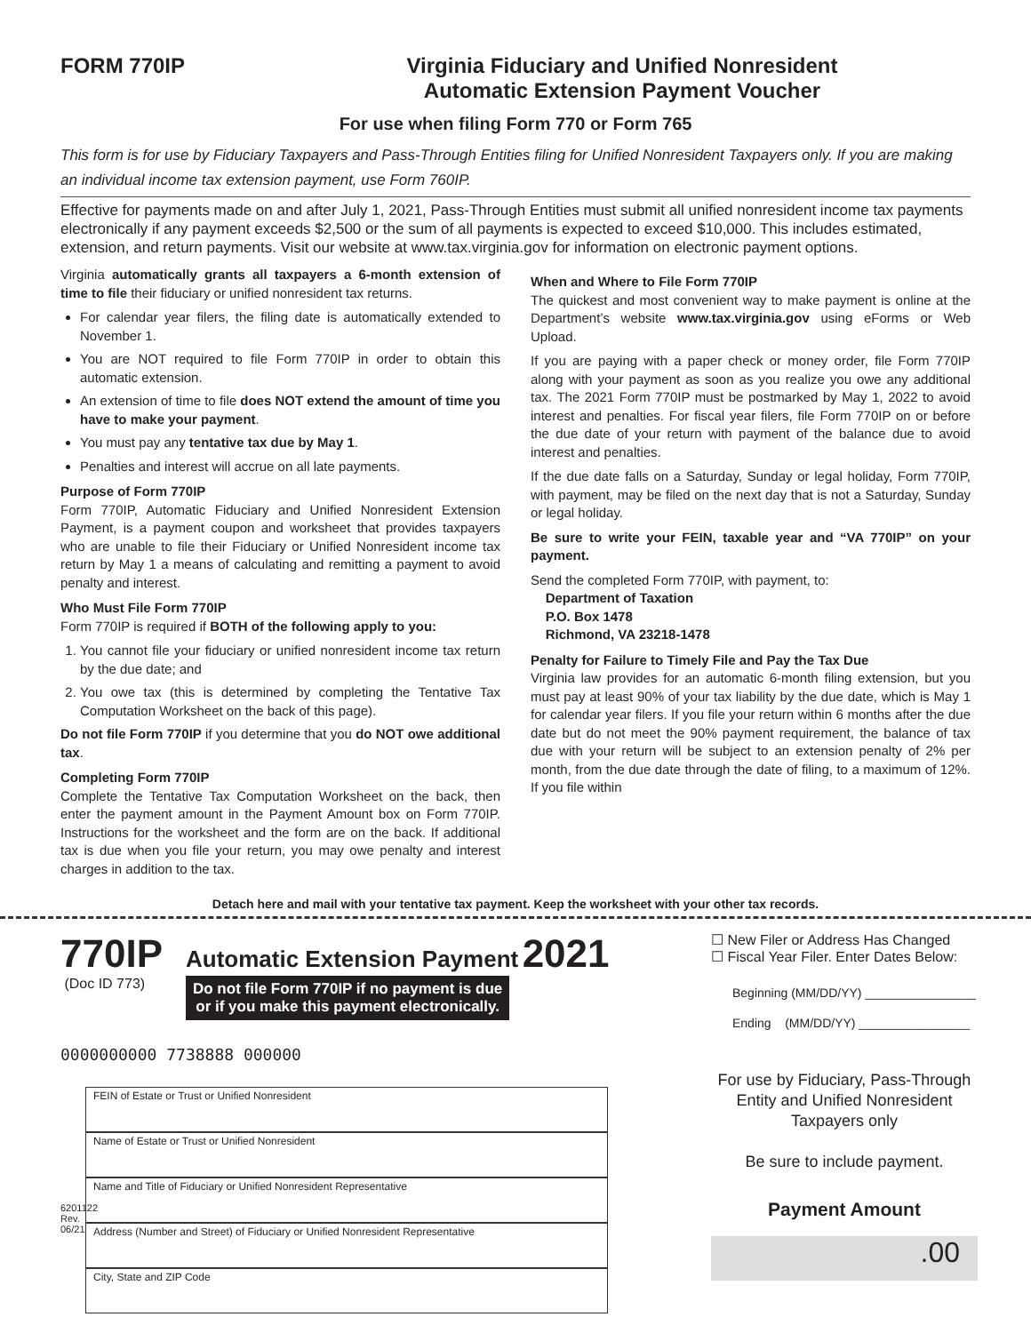FORM 770IP Virginia Fiduciary and Unified Nonresident
Automatic Extension Payment Voucher
For use when filing Form 770 or Form 765
This form is for use by Fiduciary Taxpayers and Pass-Through Entities filing for Unified Nonresident Taxpayers only. If you are making an individual income tax extension payment, use Form 760IP.
Effective for payments made on and after July 1, 2021, Pass-Through Entities must submit all unified nonresident income tax payments electronically if any payment exceeds $2,500 or the sum of all payments is expected to exceed $10,000. This includes estimated, extension, and return payments. Visit our website at www.tax.virginia.gov for information on electronic payment options.
Virginia automatically grants all taxpayers a 6-month extension of time to file their fiduciary or unified nonresident tax returns.
For calendar year filers, the filing date is automatically extended to November 1.
You are NOT required to file Form 770IP in order to obtain this automatic extension.
An extension of time to file does NOT extend the amount of time you have to make your payment.
You must pay any tentative tax due by May 1.
Penalties and interest will accrue on all late payments.
Purpose of Form 770IP
Form 770IP, Automatic Fiduciary and Unified Nonresident Extension Payment, is a payment coupon and worksheet that provides taxpayers who are unable to file their Fiduciary or Unified Nonresident income tax return by May 1 a means of calculating and remitting a payment to avoid penalty and interest.
Who Must File Form 770IP
Form 770IP is required if BOTH of the following apply to you:
1. You cannot file your fiduciary or unified nonresident income tax return by the due date; and
2. You owe tax (this is determined by completing the Tentative Tax Computation Worksheet on the back of this page).
Do not file Form 770IP if you determine that you do NOT owe additional tax.
Completing Form 770IP
Complete the Tentative Tax Computation Worksheet on the back, then enter the payment amount in the Payment Amount box on Form 770IP. Instructions for the worksheet and the form are on the back. If additional tax is due when you file your return, you may owe penalty and interest charges in addition to the tax.
When and Where to File Form 770IP
The quickest and most convenient way to make payment is online at the Department’s website www.tax.virginia.gov using eForms or Web Upload.
If you are paying with a paper check or money order, file Form 770IP along with your payment as soon as you realize you owe any additional tax. The 2021 Form 770IP must be postmarked by May 1, 2022 to avoid interest and penalties. For fiscal year filers, file Form 770IP on or before the due date of your return with payment of the balance due to avoid interest and penalties.
If the due date falls on a Saturday, Sunday or legal holiday, Form 770IP, with payment, may be filed on the next day that is not a Saturday, Sunday or legal holiday.
Be sure to write your FEIN, taxable year and “VA 770IP” on your payment.
Send the completed Form 770IP, with payment, to:
Department of Taxation
P.O. Box 1478
Richmond, VA 23218-1478
Penalty for Failure to Timely File and Pay the Tax Due
Virginia law provides for an automatic 6-month filing extension, but you must pay at least 90% of your tax liability by the due date, which is May 1 for calendar year filers. If you file your return within 6 months after the due date but do not meet the 90% payment requirement, the balance of tax due with your return will be subject to an extension penalty of 2% per month, from the due date through the date of filing, to a maximum of 12%. If you file within
Detach here and mail with your tentative tax payment. Keep the worksheet with your other tax records.
770IP
(Doc ID 773)
Automatic Extension Payment 2021
Do not file Form 770IP if no payment is due
or if you make this payment electronically.
0000000000 7738888 000000
6201122 Rev. 06/21
FEIN of Estate or Trust or Unified Nonresident
Name of Estate or Trust or Unified Nonresident
Name and Title of Fiduciary or Unified Nonresident Representative
Address (Number and Street) of Fiduciary or Unified Nonresident Representative
City, State and ZIP Code
☐ New Filer or Address Has Changed
☐ Fiscal Year Filer. Enter Dates Below:
Beginning (MM/DD/YY) ________________
Ending (MM/DD/YY) ________________
For use by Fiduciary, Pass-Through Entity and Unified Nonresident Taxpayers only
Be sure to include payment.
Payment Amount
.00